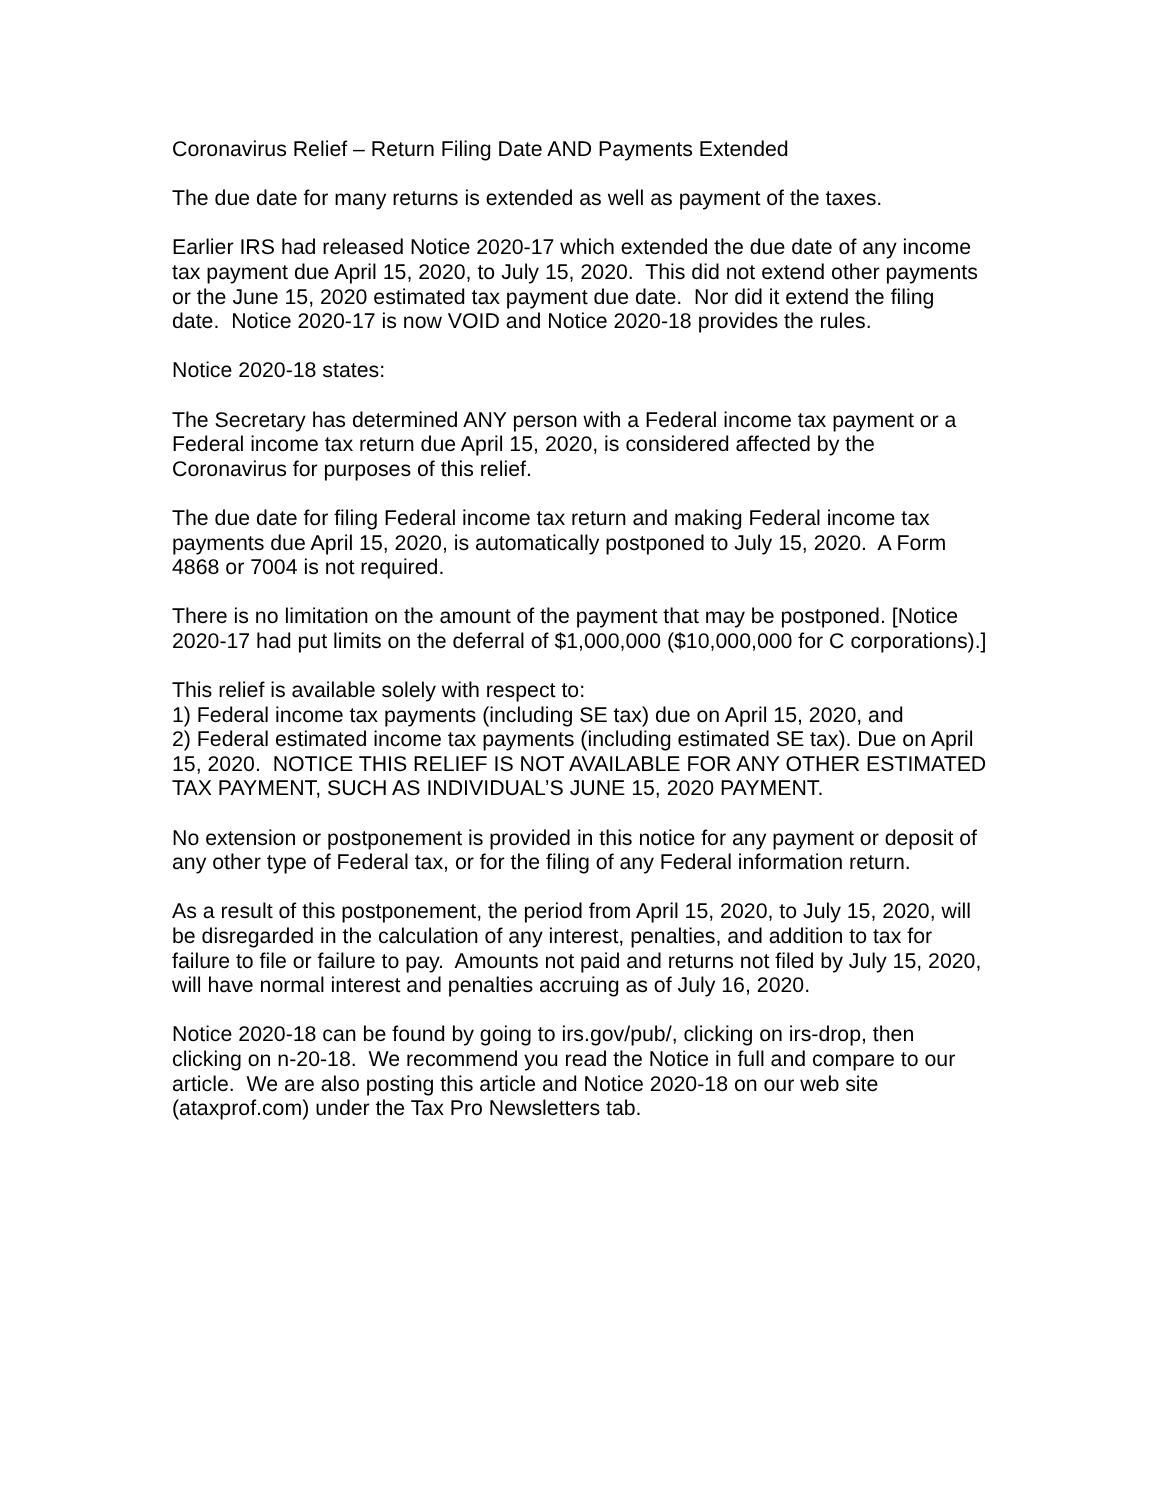Coronavirus Relief – Return Filing Date AND Payments Extended
The due date for many returns is extended as well as payment of the taxes.
Earlier IRS had released Notice 2020-17 which extended the due date of any income tax payment due April 15, 2020, to July 15, 2020. This did not extend other payments or the June 15, 2020 estimated tax payment due date. Nor did it extend the filing date. Notice 2020-17 is now VOID and Notice 2020-18 provides the rules.
Notice 2020-18 states:
The Secretary has determined ANY person with a Federal income tax payment or a Federal income tax return due April 15, 2020, is considered affected by the Coronavirus for purposes of this relief.
The due date for filing Federal income tax return and making Federal income tax payments due April 15, 2020, is automatically postponed to July 15, 2020. A Form 4868 or 7004 is not required.
There is no limitation on the amount of the payment that may be postponed. [Notice 2020-17 had put limits on the deferral of $1,000,000 ($10,000,000 for C corporations).]
This relief is available solely with respect to:
1) Federal income tax payments (including SE tax) due on April 15, 2020, and
2) Federal estimated income tax payments (including estimated SE tax). Due on April 15, 2020. NOTICE THIS RELIEF IS NOT AVAILABLE FOR ANY OTHER ESTIMATED TAX PAYMENT, SUCH AS INDIVIDUAL’S JUNE 15, 2020 PAYMENT.
No extension or postponement is provided in this notice for any payment or deposit of any other type of Federal tax, or for the filing of any Federal information return.
As a result of this postponement, the period from April 15, 2020, to July 15, 2020, will be disregarded in the calculation of any interest, penalties, and addition to tax for failure to file or failure to pay. Amounts not paid and returns not filed by July 15, 2020, will have normal interest and penalties accruing as of July 16, 2020.
Notice 2020-18 can be found by going to irs.gov/pub/, clicking on irs-drop, then clicking on n-20-18. We recommend you read the Notice in full and compare to our article. We are also posting this article and Notice 2020-18 on our web site (ataxprof.com) under the Tax Pro Newsletters tab.